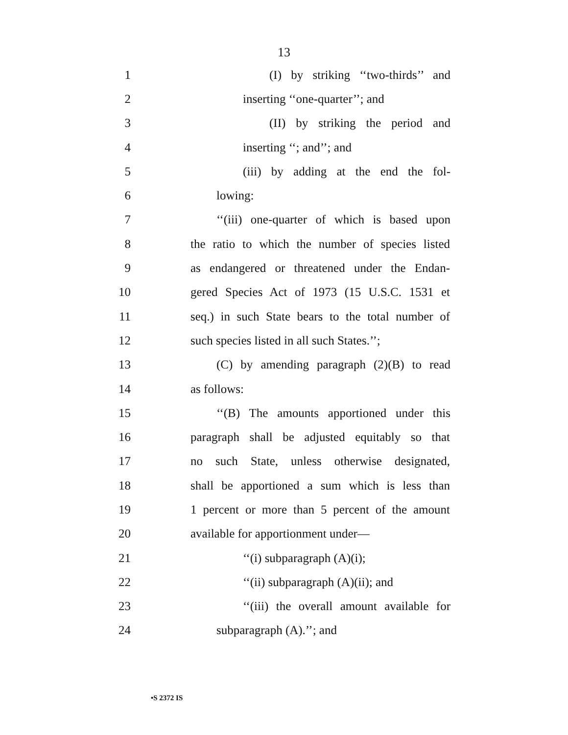13
1 (I) by striking ‘‘two-thirds’’ and
2 inserting ‘‘one-quarter’’; and
3 (II) by striking the period and
4 inserting ‘‘; and’’; and
5 (iii) by adding at the end the fol-
6 lowing:
7 ‘‘(iii) one-quarter of which is based upon
8 the ratio to which the number of species listed
9 as endangered or threatened under the Endan-
10 gered Species Act of 1973 (15 U.S.C. 1531 et
11 seq.) in such State bears to the total number of
12 such species listed in all such States.’’;
13 (C) by amending paragraph (2)(B) to read
14 as follows:
15 ‘‘(B) The amounts apportioned under this
16 paragraph shall be adjusted equitably so that
17 no such State, unless otherwise designated,
18 shall be apportioned a sum which is less than
19 1 percent or more than 5 percent of the amount
20 available for apportionment under—
21 ‘‘(i) subparagraph (A)(i);
22 ‘‘(ii) subparagraph (A)(ii); and
23 ‘‘(iii) the overall amount available for
24 subparagraph (A).’’; and
•S 2372 IS